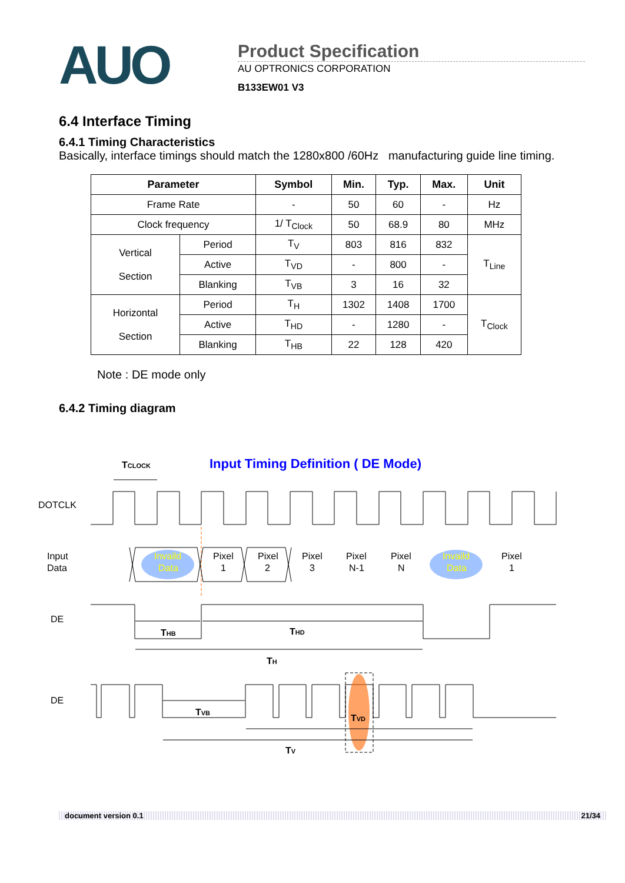AUO
Product Specification
AU OPTRONICS CORPORATION
B133EW01 V3
6.4 Interface Timing
6.4.1 Timing Characteristics
Basically, interface timings should match the 1280x800 /60Hz manufacturing guide line timing.
| Parameter | | Symbol | Min. | Typ. | Max. | Unit |
| --- | --- | --- | --- | --- | --- | --- |
| Frame Rate | | - | 50 | 60 | - | Hz |
| Clock frequency | | 1/ T<sub>Clock</sub> | 50 | 68.9 | 80 | MHz |
| Vertical Section | Period | T<sub>V</sub> | 803 | 816 | 832 | T<sub>Line</sub> |
| | Active | T<sub>VD</sub> | - | 800 | - | |
| | Blanking | T<sub>VB</sub> | 3 | 16 | 32 | |
| Horizontal Section | Period | T<sub>H</sub> | 1302 | 1408 | 1700 | T<sub>Clock</sub> |
| | Active | T<sub>HD</sub> | - | 1280 | - | |
| | Blanking | T<sub>HB</sub> | 22 | 128 | 420 | |
Note : DE mode only
6.4.2 Timing diagram
TCLOCK
Input Timing Definition ( DE Mode)
DOTCLK
Input
Data
Invaild
Data
Pixel
1
Pixel
2
Pixel
3
Pixel
N-1
Pixel
N
Invaild
Data
Pixel
1
DE
THB
THD
TH
DE
TVB
TVD
TV
document version 0.1 21/34